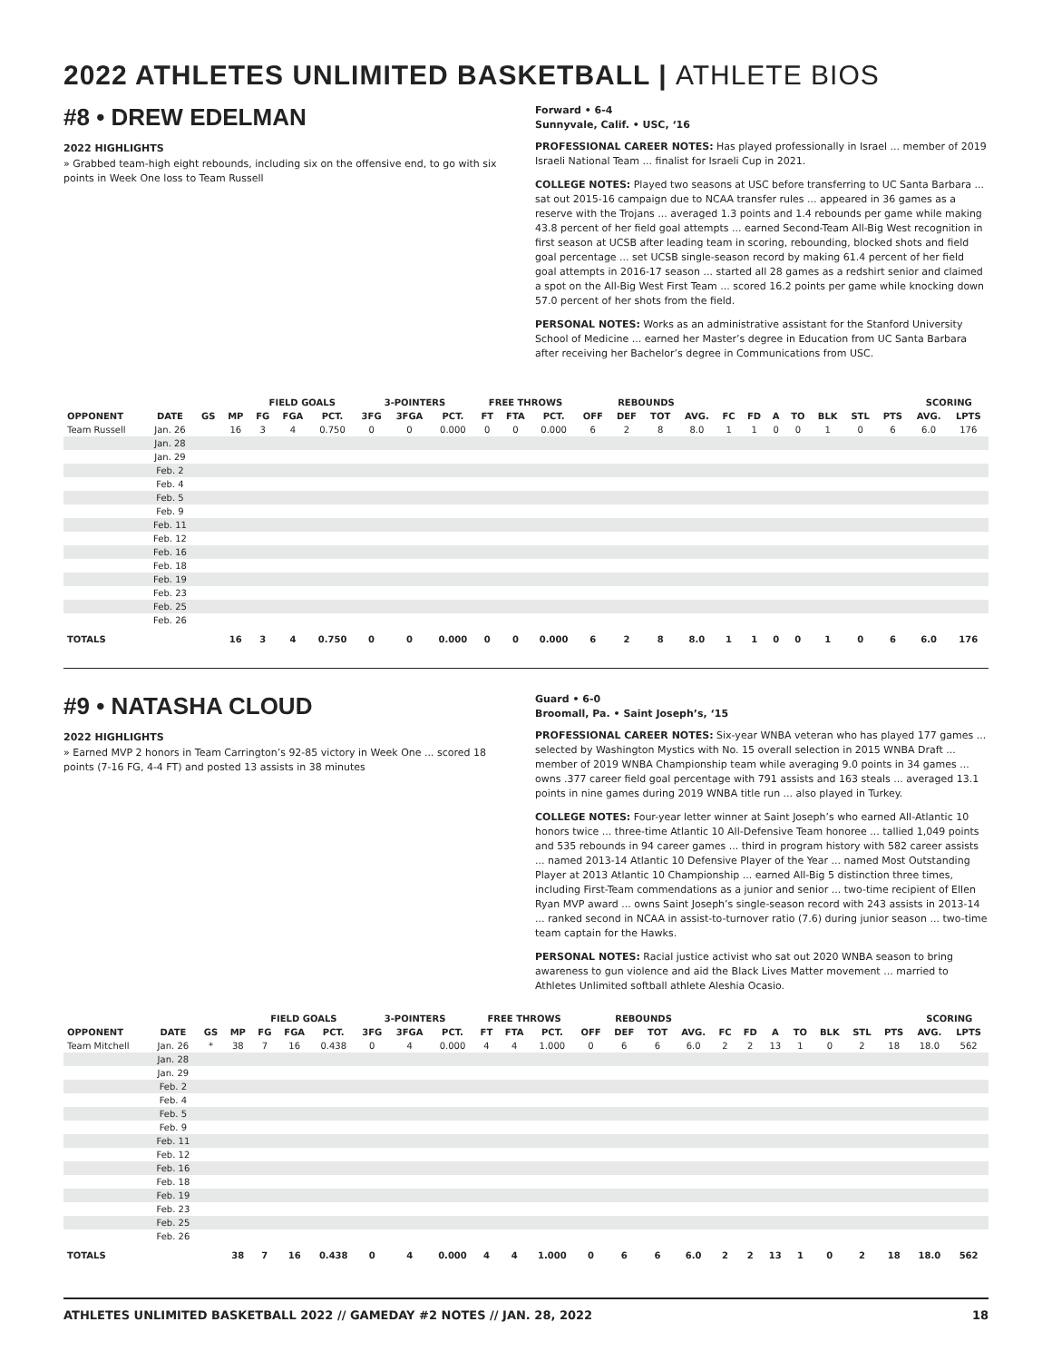2022 ATHLETES UNLIMITED BASKETBALL | ATHLETE BIOS
#8 • DREW EDELMAN
2022 HIGHLIGHTS
» Grabbed team-high eight rebounds, including six on the offensive end, to go with six points in Week One loss to Team Russell
Forward • 6-4
Sunnyvale, Calif. • USC, ‘16
PROFESSIONAL CAREER NOTES: Has played professionally in Israel ... member of 2019 Israeli National Team ... finalist for Israeli Cup in 2021.
COLLEGE NOTES: Played two seasons at USC before transferring to UC Santa Barbara ... sat out 2015-16 campaign due to NCAA transfer rules ... appeared in 36 games as a reserve with the Trojans ... averaged 1.3 points and 1.4 rebounds per game while making 43.8 percent of her field goal attempts ... earned Second-Team All-Big West recognition in first season at UCSB after leading team in scoring, rebounding, blocked shots and field goal percentage ... set UCSB single-season record by making 61.4 percent of her field goal attempts in 2016-17 season ... started all 28 games as a redshirt senior and claimed a spot on the All-Big West First Team ... scored 16.2 points per game while knocking down 57.0 percent of her shots from the field.
PERSONAL NOTES: Works as an administrative assistant for the Stanford University School of Medicine ... earned her Master’s degree in Education from UC Santa Barbara after receiving her Bachelor’s degree in Communications from USC.
| | | | | FIELD GOALS | | | 3-POINTERS | | | FREE THROWS | | | REBOUNDS | | | | | | | | | | | SCORING | |
| --- | --- | --- | --- | --- | --- | --- | --- | --- | --- | --- | --- | --- | --- | --- | --- | --- | --- | --- | --- | --- | --- | --- | --- | --- | --- |
| OPPONENT | DATE | GS | MP | FG | FGA | PCT. | 3FG | 3FGA | PCT. | FT | FTA | PCT. | OFF | DEF | TOT | AVG. | FC | FD | A | TO | BLK | STL | PTS | AVG. | LPTS |
| Team Russell | Jan. 26 | | 16 | 3 | 4 | 0.750 | 0 | 0 | 0.000 | 0 | 0 | 0.000 | 6 | 2 | 8 | 8.0 | 1 | 1 | 0 | 0 | 1 | 0 | 6 | 6.0 | 176 |
| | Jan. 28 | | | | | | | | | | | | | | | | | | | | | | | | |
| | Jan. 29 | | | | | | | | | | | | | | | | | | | | | | | | |
| | Feb. 2 | | | | | | | | | | | | | | | | | | | | | | | | |
| | Feb. 4 | | | | | | | | | | | | | | | | | | | | | | | | |
| | Feb. 5 | | | | | | | | | | | | | | | | | | | | | | | | |
| | Feb. 9 | | | | | | | | | | | | | | | | | | | | | | | | |
| | Feb. 11 | | | | | | | | | | | | | | | | | | | | | | | | |
| | Feb. 12 | | | | | | | | | | | | | | | | | | | | | | | | |
| | Feb. 16 | | | | | | | | | | | | | | | | | | | | | | | | |
| | Feb. 18 | | | | | | | | | | | | | | | | | | | | | | | | |
| | Feb. 19 | | | | | | | | | | | | | | | | | | | | | | | | |
| | Feb. 23 | | | | | | | | | | | | | | | | | | | | | | | | |
| | Feb. 25 | | | | | | | | | | | | | | | | | | | | | | | | |
| | Feb. 26 | | | | | | | | | | | | | | | | | | | | | | | | |
| TOTALS | | | 16 | 3 | 4 | 0.750 | 0 | 0 | 0.000 | 0 | 0 | 0.000 | 6 | 2 | 8 | 8.0 | 1 | 1 | 0 | 0 | 1 | 0 | 6 | 6.0 | 176 |
#9 • NATASHA CLOUD
2022 HIGHLIGHTS
» Earned MVP 2 honors in Team Carrington’s 92-85 victory in Week One ... scored 18 points (7-16 FG, 4-4 FT) and posted 13 assists in 38 minutes
Guard • 6-0
Broomall, Pa. • Saint Joseph’s, ‘15
PROFESSIONAL CAREER NOTES: Six-year WNBA veteran who has played 177 games ... selected by Washington Mystics with No. 15 overall selection in 2015 WNBA Draft ... member of 2019 WNBA Championship team while averaging 9.0 points in 34 games ... owns .377 career field goal percentage with 791 assists and 163 steals ... averaged 13.1 points in nine games during 2019 WNBA title run ... also played in Turkey.
COLLEGE NOTES: Four-year letter winner at Saint Joseph’s who earned All-Atlantic 10 honors twice ... three-time Atlantic 10 All-Defensive Team honoree ... tallied 1,049 points and 535 rebounds in 94 career games ... third in program history with 582 career assists ... named 2013-14 Atlantic 10 Defensive Player of the Year ... named Most Outstanding Player at 2013 Atlantic 10 Championship ... earned All-Big 5 distinction three times, including First-Team commendations as a junior and senior ... two-time recipient of Ellen Ryan MVP award ... owns Saint Joseph’s single-season record with 243 assists in 2013-14 ... ranked second in NCAA in assist-to-turnover ratio (7.6) during junior season ... two-time team captain for the Hawks.
PERSONAL NOTES: Racial justice activist who sat out 2020 WNBA season to bring awareness to gun violence and aid the Black Lives Matter movement ... married to Athletes Unlimited softball athlete Aleshia Ocasio.
| | | | | FIELD GOALS | | | 3-POINTERS | | | FREE THROWS | | | REBOUNDS | | | | | | | | | | | SCORING | |
| --- | --- | --- | --- | --- | --- | --- | --- | --- | --- | --- | --- | --- | --- | --- | --- | --- | --- | --- | --- | --- | --- | --- | --- | --- | --- |
| OPPONENT | DATE | GS | MP | FG | FGA | PCT. | 3FG | 3FGA | PCT. | FT | FTA | PCT. | OFF | DEF | TOT | AVG. | FC | FD | A | TO | BLK | STL | PTS | AVG. | LPTS |
| Team Mitchell | Jan. 26 | * | 38 | 7 | 16 | 0.438 | 0 | 4 | 0.000 | 4 | 4 | 1.000 | 0 | 6 | 6 | 6.0 | 2 | 2 | 13 | 1 | 0 | 2 | 18 | 18.0 | 562 |
| | Jan. 28 | | | | | | | | | | | | | | | | | | | | | | | | |
| | Jan. 29 | | | | | | | | | | | | | | | | | | | | | | | | |
| | Feb. 2 | | | | | | | | | | | | | | | | | | | | | | | | |
| | Feb. 4 | | | | | | | | | | | | | | | | | | | | | | | | |
| | Feb. 5 | | | | | | | | | | | | | | | | | | | | | | | | |
| | Feb. 9 | | | | | | | | | | | | | | | | | | | | | | | | |
| | Feb. 11 | | | | | | | | | | | | | | | | | | | | | | | | |
| | Feb. 12 | | | | | | | | | | | | | | | | | | | | | | | | |
| | Feb. 16 | | | | | | | | | | | | | | | | | | | | | | | | |
| | Feb. 18 | | | | | | | | | | | | | | | | | | | | | | | | |
| | Feb. 19 | | | | | | | | | | | | | | | | | | | | | | | | |
| | Feb. 23 | | | | | | | | | | | | | | | | | | | | | | | | |
| | Feb. 25 | | | | | | | | | | | | | | | | | | | | | | | | |
| | Feb. 26 | | | | | | | | | | | | | | | | | | | | | | | | |
| TOTALS | | | 38 | 7 | 16 | 0.438 | 0 | 4 | 0.000 | 4 | 4 | 1.000 | 0 | 6 | 6 | 6.0 | 2 | 2 | 13 | 1 | 0 | 2 | 18 | 18.0 | 562 |
ATHLETES UNLIMITED BASKETBALL 2022 // GAMEDAY #2 NOTES // JAN. 28, 2022 18